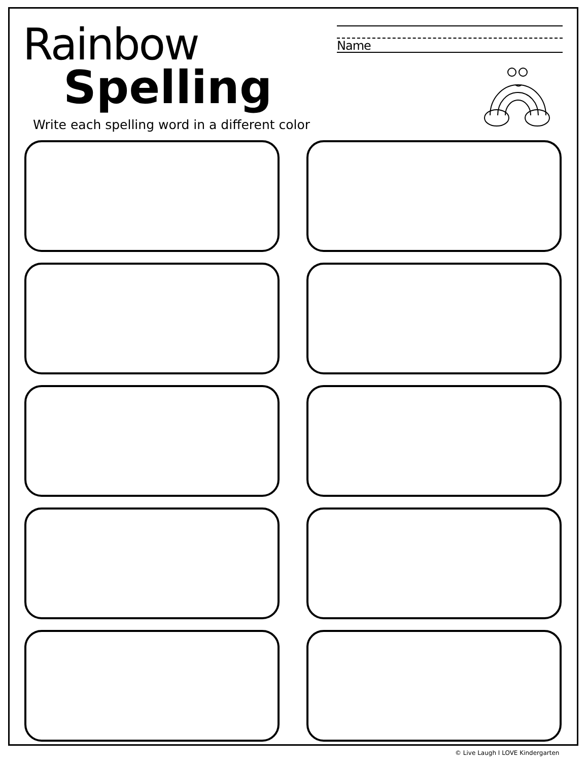Rainbow
Spelling
Name
Write each spelling word in a different color
© Live Laugh I LOVE Kindergarten